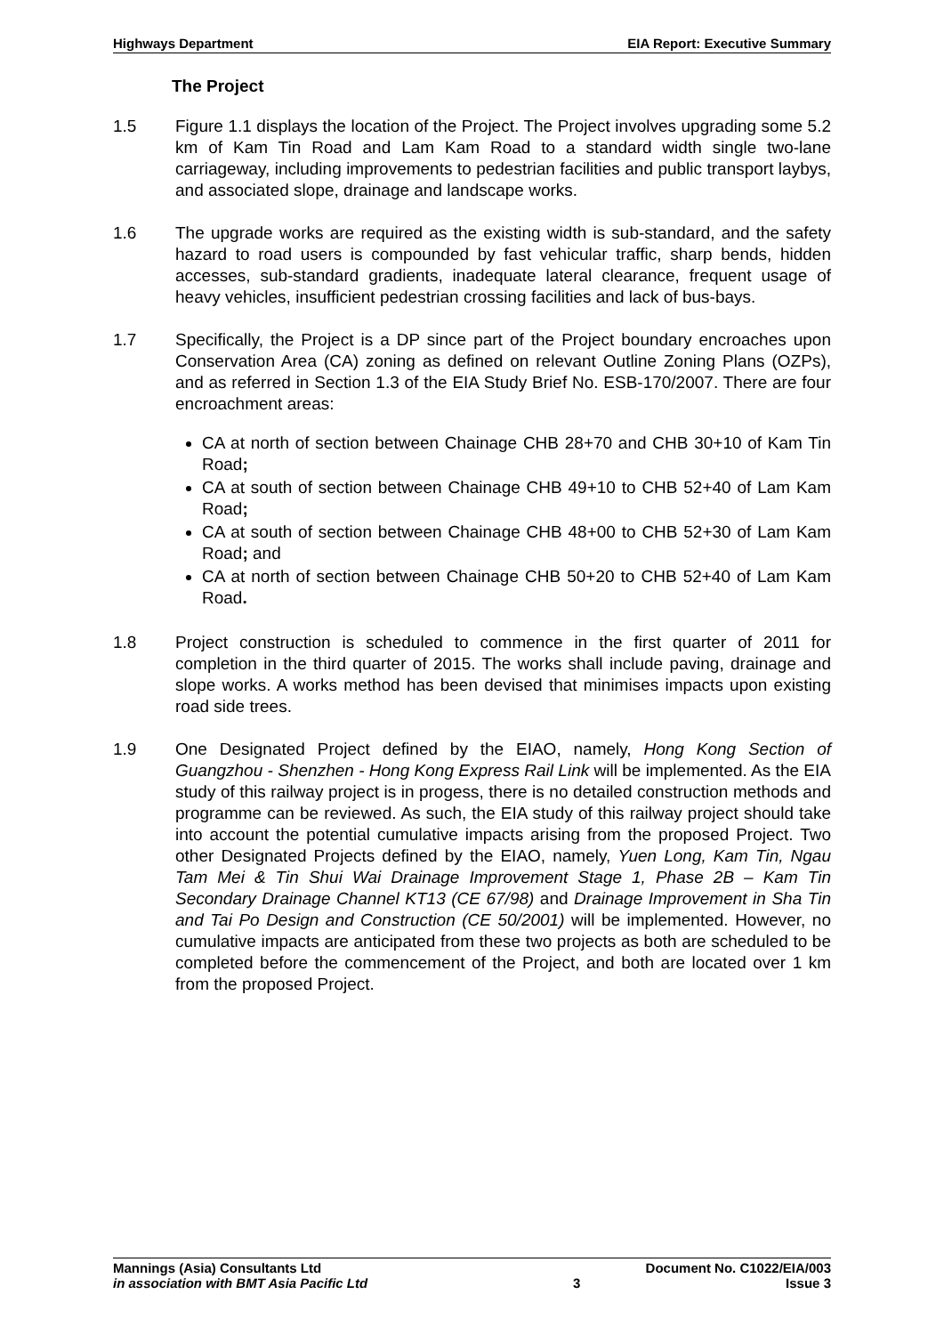Highways Department EIA Report: Executive Summary
The Project
1.5 Figure 1.1 displays the location of the Project. The Project involves upgrading some 5.2 km of Kam Tin Road and Lam Kam Road to a standard width single two-lane carriageway, including improvements to pedestrian facilities and public transport laybys, and associated slope, drainage and landscape works.
1.6 The upgrade works are required as the existing width is sub-standard, and the safety hazard to road users is compounded by fast vehicular traffic, sharp bends, hidden accesses, sub-standard gradients, inadequate lateral clearance, frequent usage of heavy vehicles, insufficient pedestrian crossing facilities and lack of bus-bays.
1.7 Specifically, the Project is a DP since part of the Project boundary encroaches upon Conservation Area (CA) zoning as defined on relevant Outline Zoning Plans (OZPs), and as referred in Section 1.3 of the EIA Study Brief No. ESB-170/2007. There are four encroachment areas:
CA at north of section between Chainage CHB 28+70 and CHB 30+10 of Kam Tin Road;
CA at south of section between Chainage CHB 49+10 to CHB 52+40 of Lam Kam Road;
CA at south of section between Chainage CHB 48+00 to CHB 52+30 of Lam Kam Road; and
CA at north of section between Chainage CHB 50+20 to CHB 52+40 of Lam Kam Road.
1.8 Project construction is scheduled to commence in the first quarter of 2011 for completion in the third quarter of 2015. The works shall include paving, drainage and slope works. A works method has been devised that minimises impacts upon existing road side trees.
1.9 One Designated Project defined by the EIAO, namely, Hong Kong Section of Guangzhou - Shenzhen - Hong Kong Express Rail Link will be implemented. As the EIA study of this railway project is in progess, there is no detailed construction methods and programme can be reviewed. As such, the EIA study of this railway project should take into account the potential cumulative impacts arising from the proposed Project. Two other Designated Projects defined by the EIAO, namely, Yuen Long, Kam Tin, Ngau Tam Mei & Tin Shui Wai Drainage Improvement Stage 1, Phase 2B – Kam Tin Secondary Drainage Channel KT13 (CE 67/98) and Drainage Improvement in Sha Tin and Tai Po Design and Construction (CE 50/2001) will be implemented. However, no cumulative impacts are anticipated from these two projects as both are scheduled to be completed before the commencement of the Project, and both are located over 1 km from the proposed Project.
Mannings (Asia) Consultants Ltd Document No. C1022/EIA/003
in association with BMT Asia Pacific Ltd 3 Issue 3